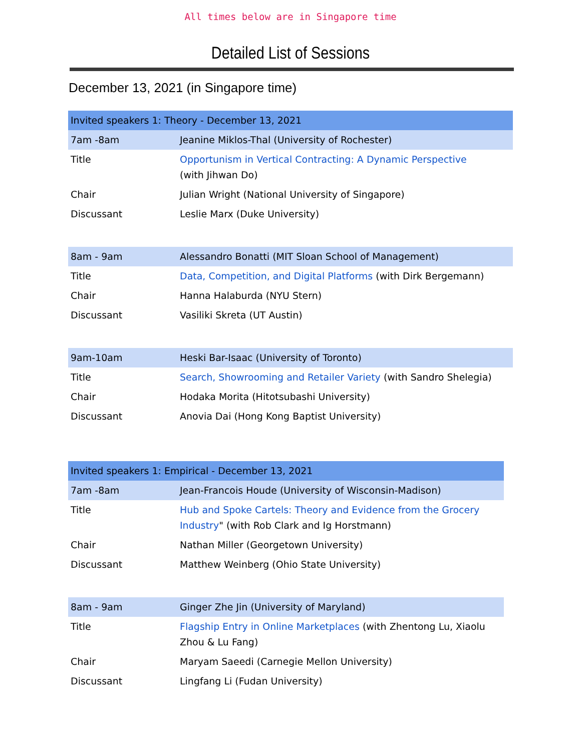All times below are in Singapore time
Detailed List of Sessions
December 13, 2021 (in Singapore time)
| Invited speakers 1: Theory - December 13, 2021 | |
| 7am -8am | Jeanine Miklos-Thal (University of Rochester) |
| Title | Opportunism in Vertical Contracting: A Dynamic Perspective (with Jihwan Do) |
| Chair | Julian Wright (National University of Singapore) |
| Discussant | Leslie Marx (Duke University) |
| 8am - 9am | Alessandro Bonatti (MIT Sloan School of Management) |
| Title | Data, Competition, and Digital Platforms (with Dirk Bergemann) |
| Chair | Hanna Halaburda (NYU Stern) |
| Discussant | Vasiliki Skreta (UT Austin) |
| 9am-10am | Heski Bar-Isaac (University of Toronto) |
| Title | Search, Showrooming and Retailer Variety (with Sandro Shelegia) |
| Chair | Hodaka Morita (Hitotsubashi University) |
| Discussant | Anovia Dai (Hong Kong Baptist University) |
| Invited speakers 1: Empirical - December 13, 2021 | |
| 7am -8am | Jean-Francois Houde (University of Wisconsin-Madison) |
| Title | Hub and Spoke Cartels: Theory and Evidence from the Grocery Industry " (with Rob Clark and Ig Horstmann) |
| Chair | Nathan Miller (Georgetown University) |
| Discussant | Matthew Weinberg (Ohio State University) |
| 8am - 9am | Ginger Zhe Jin (University of Maryland) |
| Title | Flagship Entry in Online Marketplaces (with Zhentong Lu, Xiaolu Zhou & Lu Fang) |
| Chair | Maryam Saeedi (Carnegie Mellon University) |
| Discussant | Lingfang Li (Fudan University) |